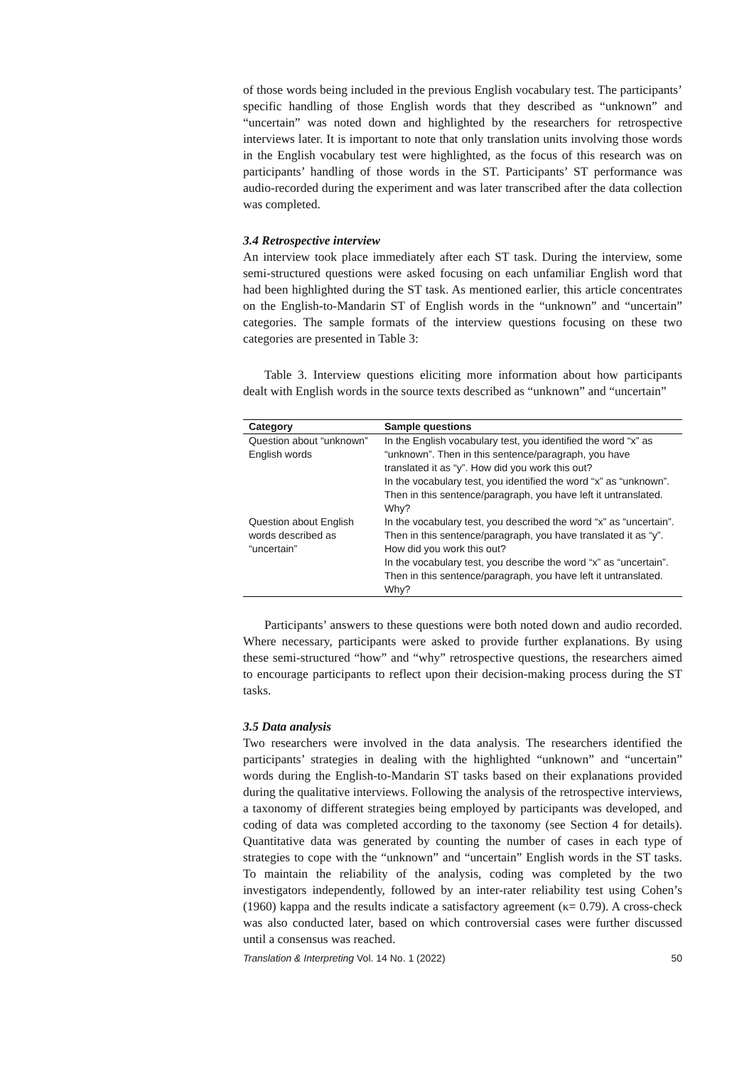of those words being included in the previous English vocabulary test. The participants’ specific handling of those English words that they described as “unknown” and “uncertain” was noted down and highlighted by the researchers for retrospective interviews later. It is important to note that only translation units involving those words in the English vocabulary test were highlighted, as the focus of this research was on participants’ handling of those words in the ST. Participants’ ST performance was audio-recorded during the experiment and was later transcribed after the data collection was completed.
3.4 Retrospective interview
An interview took place immediately after each ST task. During the interview, some semi-structured questions were asked focusing on each unfamiliar English word that had been highlighted during the ST task. As mentioned earlier, this article concentrates on the English-to-Mandarin ST of English words in the “unknown” and “uncertain” categories. The sample formats of the interview questions focusing on these two categories are presented in Table 3:
Table 3. Interview questions eliciting more information about how participants dealt with English words in the source texts described as “unknown” and “uncertain”
| Category | Sample questions |
| --- | --- |
| Question about “unknown” English words | In the English vocabulary test, you identified the word “x” as “unknown”. Then in this sentence/paragraph, you have translated it as “y”. How did you work this out? In the vocabulary test, you identified the word “x” as “unknown”. Then in this sentence/paragraph, you have left it untranslated. Why? |
| Question about English words described as “uncertain” | In the vocabulary test, you described the word “x” as “uncertain”. Then in this sentence/paragraph, you have translated it as “y”. How did you work this out? In the vocabulary test, you describe the word “x” as “uncertain”. Then in this sentence/paragraph, you have left it untranslated. Why? |
Participants’ answers to these questions were both noted down and audio recorded. Where necessary, participants were asked to provide further explanations. By using these semi-structured “how” and “why” retrospective questions, the researchers aimed to encourage participants to reflect upon their decision-making process during the ST tasks.
3.5 Data analysis
Two researchers were involved in the data analysis. The researchers identified the participants’ strategies in dealing with the highlighted “unknown” and “uncertain” words during the English-to-Mandarin ST tasks based on their explanations provided during the qualitative interviews. Following the analysis of the retrospective interviews, a taxonomy of different strategies being employed by participants was developed, and coding of data was completed according to the taxonomy (see Section 4 for details). Quantitative data was generated by counting the number of cases in each type of strategies to cope with the “unknown” and “uncertain” English words in the ST tasks. To maintain the reliability of the analysis, coding was completed by the two investigators independently, followed by an inter-rater reliability test using Cohen’s (1960) kappa and the results indicate a satisfactory agreement (κ= 0.79). A cross-check was also conducted later, based on which controversial cases were further discussed until a consensus was reached.
Translation & Interpreting Vol. 14 No. 1 (2022) 50